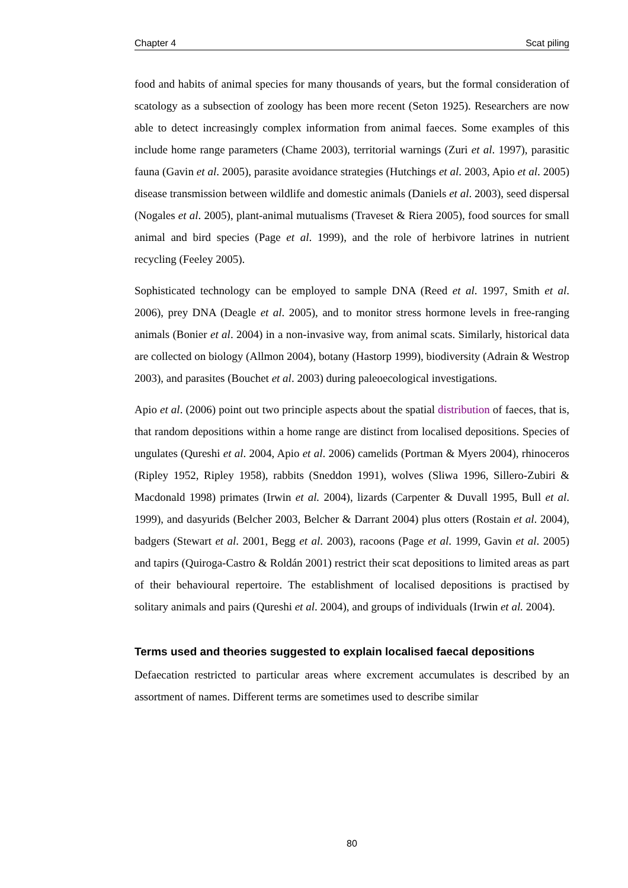Chapter 4 Scat piling
food and habits of animal species for many thousands of years, but the formal consideration of scatology as a subsection of zoology has been more recent (Seton 1925). Researchers are now able to detect increasingly complex information from animal faeces. Some examples of this include home range parameters (Chame 2003), territorial warnings (Zuri et al. 1997), parasitic fauna (Gavin et al. 2005), parasite avoidance strategies (Hutchings et al. 2003, Apio et al. 2005) disease transmission between wildlife and domestic animals (Daniels et al. 2003), seed dispersal (Nogales et al. 2005), plant-animal mutualisms (Traveset & Riera 2005), food sources for small animal and bird species (Page et al. 1999), and the role of herbivore latrines in nutrient recycling (Feeley 2005).
Sophisticated technology can be employed to sample DNA (Reed et al. 1997, Smith et al. 2006), prey DNA (Deagle et al. 2005), and to monitor stress hormone levels in free-ranging animals (Bonier et al. 2004) in a non-invasive way, from animal scats. Similarly, historical data are collected on biology (Allmon 2004), botany (Hastorp 1999), biodiversity (Adrain & Westrop 2003), and parasites (Bouchet et al. 2003) during paleoecological investigations.
Apio et al. (2006) point out two principle aspects about the spatial distribution of faeces, that is, that random depositions within a home range are distinct from localised depositions. Species of ungulates (Qureshi et al. 2004, Apio et al. 2006) camelids (Portman & Myers 2004), rhinoceros (Ripley 1952, Ripley 1958), rabbits (Sneddon 1991), wolves (Sliwa 1996, Sillero-Zubiri & Macdonald 1998) primates (Irwin et al. 2004), lizards (Carpenter & Duvall 1995, Bull et al. 1999), and dasyurids (Belcher 2003, Belcher & Darrant 2004) plus otters (Rostain et al. 2004), badgers (Stewart et al. 2001, Begg et al. 2003), racoons (Page et al. 1999, Gavin et al. 2005) and tapirs (Quiroga-Castro & Roldán 2001) restrict their scat depositions to limited areas as part of their behavioural repertoire. The establishment of localised depositions is practised by solitary animals and pairs (Qureshi et al. 2004), and groups of individuals (Irwin et al. 2004).
Terms used and theories suggested to explain localised faecal depositions
Defaecation restricted to particular areas where excrement accumulates is described by an assortment of names. Different terms are sometimes used to describe similar
80